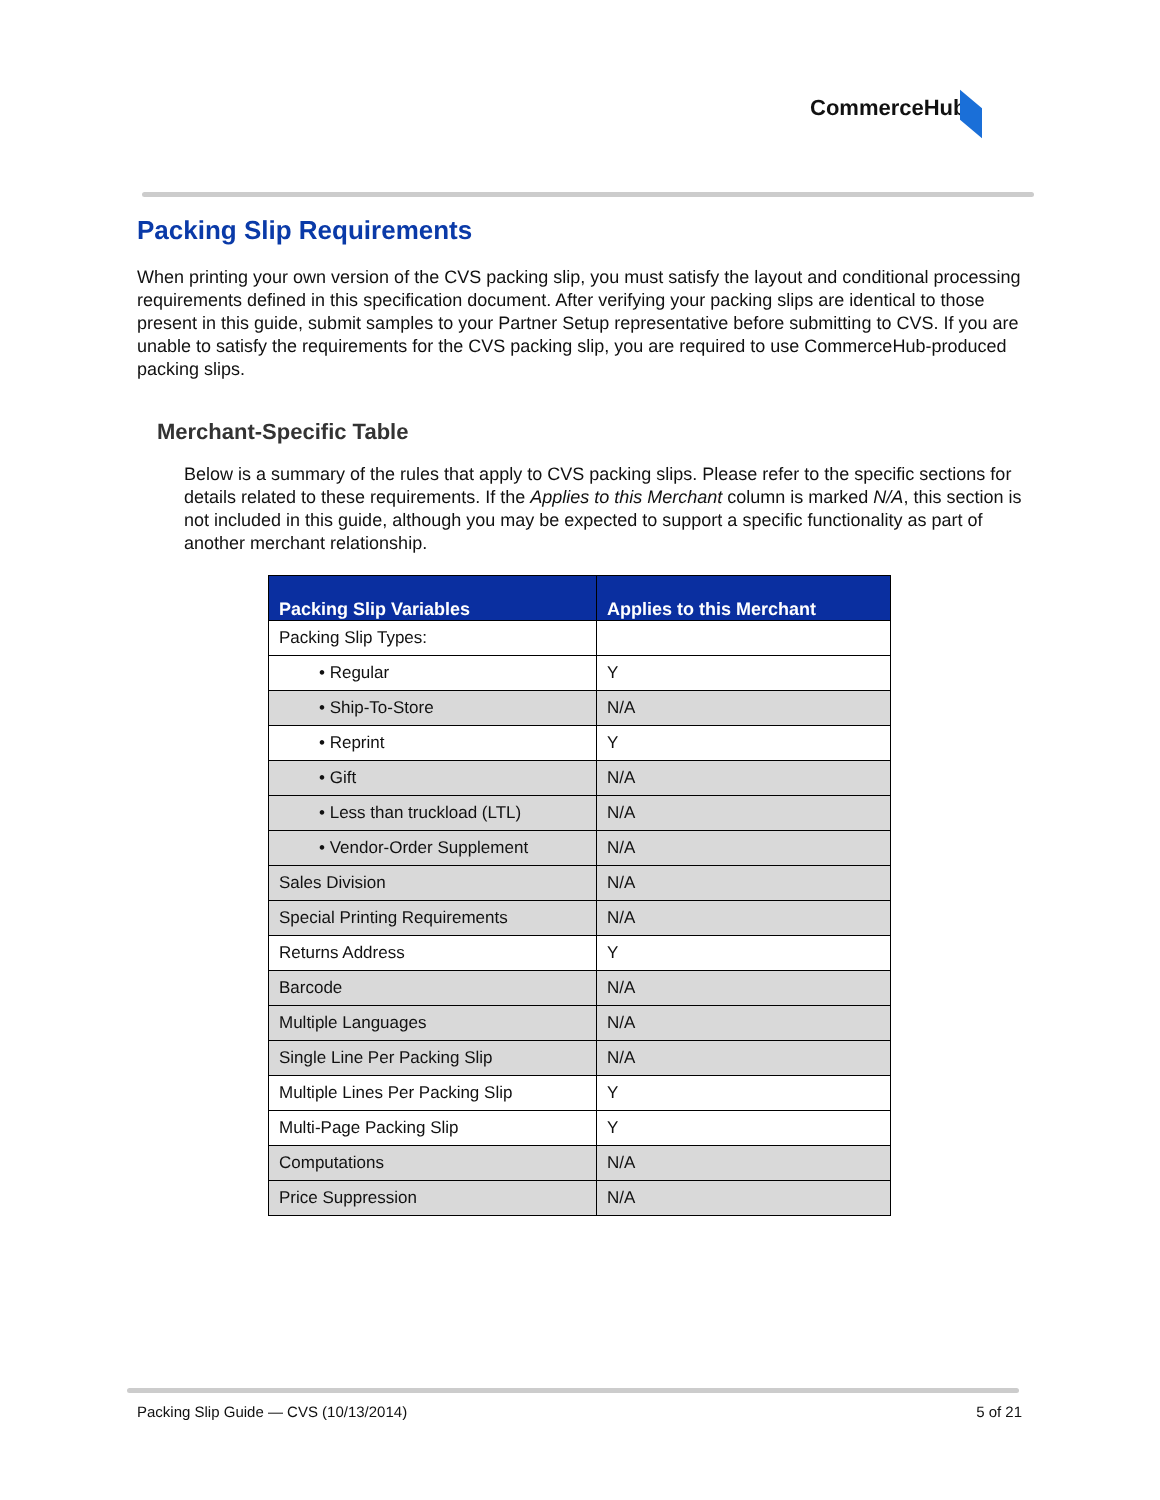CommerceHub
Packing Slip Requirements
When printing your own version of the CVS packing slip, you must satisfy the layout and conditional processing requirements defined in this specification document. After verifying your packing slips are identical to those present in this guide, submit samples to your Partner Setup representative before submitting to CVS. If you are unable to satisfy the requirements for the CVS packing slip, you are required to use CommerceHub-produced packing slips.
Merchant-Specific Table
Below is a summary of the rules that apply to CVS packing slips. Please refer to the specific sections for details related to these requirements. If the Applies to this Merchant column is marked N/A, this section is not included in this guide, although you may be expected to support a specific functionality as part of another merchant relationship.
| Packing Slip Variables | Applies to this Merchant |
| --- | --- |
| Packing Slip Types: | |
| • Regular | Y |
| • Ship-To-Store | N/A |
| • Reprint | Y |
| • Gift | N/A |
| • Less than truckload (LTL) | N/A |
| • Vendor-Order Supplement | N/A |
| Sales Division | N/A |
| Special Printing Requirements | N/A |
| Returns Address | Y |
| Barcode | N/A |
| Multiple Languages | N/A |
| Single Line Per Packing Slip | N/A |
| Multiple Lines Per Packing Slip | Y |
| Multi-Page Packing Slip | Y |
| Computations | N/A |
| Price Suppression | N/A |
Packing Slip Guide — CVS (10/13/2014) 5 of 21